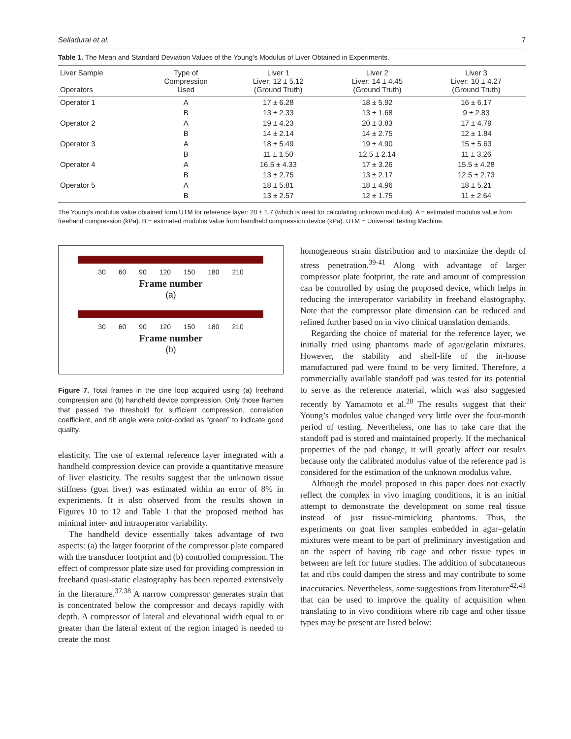Selladurai et al. 7
Table 1. The Mean and Standard Deviation Values of the Young’s Modulus of Liver Obtained in Experiments.
| Liver Sample Operators | Type of Compression Used | Liver 1 Liver: 12 ± 5.12 (Ground Truth) | Liver 2 Liver: 14 ± 4.45 (Ground Truth) | Liver 3 Liver: 10 ± 4.27 (Ground Truth) |
| --- | --- | --- | --- | --- |
| Operator 1 | A | 17 ± 6.28 | 18 ± 5.92 | 16 ± 6.17 |
| | B | 13 ± 2.33 | 13 ± 1.68 | 9 ± 2.83 |
| Operator 2 | A | 19 ± 4.23 | 20 ± 3.83 | 17 ± 4.79 |
| | B | 14 ± 2.14 | 14 ± 2.75 | 12 ± 1.84 |
| Operator 3 | A | 18 ± 5.49 | 19 ± 4.90 | 15 ± 5.63 |
| | B | 11 ± 1.50 | 12.5 ± 2.14 | 11 ± 3.26 |
| Operator 4 | A | 16.5 ± 4.33 | 17 ± 3.26 | 15.5 ± 4.28 |
| | B | 13 ± 2.75 | 13 ± 2.17 | 12.5 ± 2.73 |
| Operator 5 | A | 18 ± 5.81 | 18 ± 4.96 | 18 ± 5.21 |
| | B | 13 ± 2.57 | 12 ± 1.75 | 11 ± 2.64 |
The Young’s modulus value obtained form UTM for reference layer: 20 ± 1.7 (which is used for calculating unknown modulus). A = estimated modulus value from freehand compression (kPa). B = estimated modulus value from handheld compression device (kPa). UTM = Universal Testing Machine.
30 60 90 120 150 180 210
Frame number
(a)
30 60 90 120 150 180 210
Frame number
(b)
Figure 7. Total frames in the cine loop acquired using (a) freehand compression and (b) handheld device compression. Only those frames that passed the threshold for sufficient compression, correlation coefficient, and tilt angle were color-coded as “green” to indicate good quality.
elasticity. The use of external reference layer integrated with a handheld compression device can provide a quantitative measure of liver elasticity. The results suggest that the unknown tissue stiffness (goat liver) was estimated within an error of 8% in experiments. It is also observed from the results shown in Figures 10 to 12 and Table 1 that the proposed method has minimal inter- and intraoperator variability.
The handheld device essentially takes advantage of two aspects: (a) the larger footprint of the compressor plate compared with the transducer footprint and (b) controlled compression. The effect of compressor plate size used for providing compression in freehand quasi-static elastography has been reported extensively in the literature.<sup>37,38</sup> A narrow compressor generates strain that is concentrated below the compressor and decays rapidly with depth. A compressor of lateral and elevational width equal to or greater than the lateral extent of the region imaged is needed to create the most
homogeneous strain distribution and to maximize the depth of stress penetration.<sup>39-41</sup> Along with advantage of larger compressor plate footprint, the rate and amount of compression can be controlled by using the proposed device, which helps in reducing the interoperator variability in freehand elastography. Note that the compressor plate dimension can be reduced and refined further based on in vivo clinical translation demands.
Regarding the choice of material for the reference layer, we initially tried using phantoms made of agar/gelatin mixtures. However, the stability and shelf-life of the in-house manufactured pad were found to be very limited. Therefore, a commercially available standoff pad was tested for its potential to serve as the reference material, which was also suggested recently by Yamamoto et al.<sup>20</sup> The results suggest that their Young’s modulus value changed very little over the four-month period of testing. Nevertheless, one has to take care that the standoff pad is stored and maintained properly. If the mechanical properties of the pad change, it will greatly affect our results because only the calibrated modulus value of the reference pad is considered for the estimation of the unknown modulus value.
Although the model proposed in this paper does not exactly reflect the complex in vivo imaging conditions, it is an initial attempt to demonstrate the development on some real tissue instead of just tissue-mimicking phantoms. Thus, the experiments on goat liver samples embedded in agar–gelatin mixtures were meant to be part of preliminary investigation and on the aspect of having rib cage and other tissue types in between are left for future studies. The addition of subcutaneous fat and ribs could dampen the stress and may contribute to some inaccuracies. Nevertheless, some suggestions from literature<sup>42,43</sup> that can be used to improve the quality of acquisition when translating to in vivo conditions where rib cage and other tissue types may be present are listed below: